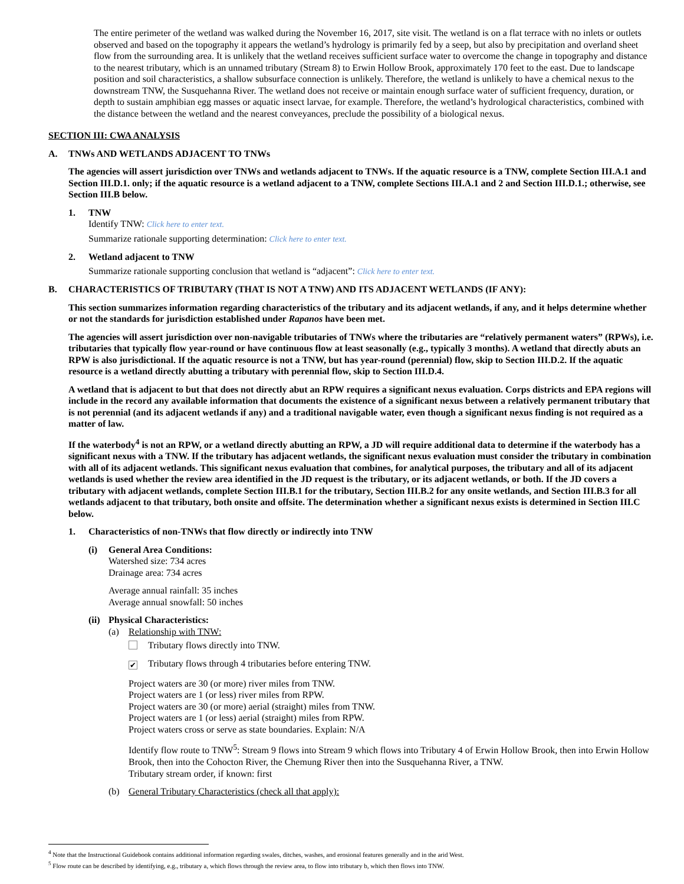The entire perimeter of the wetland was walked during the November 16, 2017, site visit. The wetland is on a flat terrace with no inlets or outlets observed and based on the topography it appears the wetland’s hydrology is primarily fed by a seep, but also by precipitation and overland sheet flow from the surrounding area. It is unlikely that the wetland receives sufficient surface water to overcome the change in topography and distance to the nearest tributary, which is an unnamed tributary (Stream 8) to Erwin Hollow Brook, approximately 170 feet to the east. Due to landscape position and soil characteristics, a shallow subsurface connection is unlikely. Therefore, the wetland is unlikely to have a chemical nexus to the downstream TNW, the Susquehanna River. The wetland does not receive or maintain enough surface water of sufficient frequency, duration, or depth to sustain amphibian egg masses or aquatic insect larvae, for example. Therefore, the wetland’s hydrological characteristics, combined with the distance between the wetland and the nearest conveyances, preclude the possibility of a biological nexus.
SECTION III: CWA ANALYSIS
A. TNWs AND WETLANDS ADJACENT TO TNWs
The agencies will assert jurisdiction over TNWs and wetlands adjacent to TNWs. If the aquatic resource is a TNW, complete Section III.A.1 and Section III.D.1. only; if the aquatic resource is a wetland adjacent to a TNW, complete Sections III.A.1 and 2 and Section III.D.1.; otherwise, see Section III.B below.
1. TNW
Identify TNW: Click here to enter text.
Summarize rationale supporting determination: Click here to enter text.
2. Wetland adjacent to TNW
Summarize rationale supporting conclusion that wetland is “adjacent”: Click here to enter text.
B. CHARACTERISTICS OF TRIBUTARY (THAT IS NOT A TNW) AND ITS ADJACENT WETLANDS (IF ANY):
This section summarizes information regarding characteristics of the tributary and its adjacent wetlands, if any, and it helps determine whether or not the standards for jurisdiction established under Rapanos have been met.
The agencies will assert jurisdiction over non-navigable tributaries of TNWs where the tributaries are “relatively permanent waters” (RPWs), i.e. tributaries that typically flow year-round or have continuous flow at least seasonally (e.g., typically 3 months). A wetland that directly abuts an RPW is also jurisdictional. If the aquatic resource is not a TNW, but has year-round (perennial) flow, skip to Section III.D.2. If the aquatic resource is a wetland directly abutting a tributary with perennial flow, skip to Section III.D.4.
A wetland that is adjacent to but that does not directly abut an RPW requires a significant nexus evaluation. Corps districts and EPA regions will include in the record any available information that documents the existence of a significant nexus between a relatively permanent tributary that is not perennial (and its adjacent wetlands if any) and a traditional navigable water, even though a significant nexus finding is not required as a matter of law.
If the waterbody<sup>4</sup> is not an RPW, or a wetland directly abutting an RPW, a JD will require additional data to determine if the waterbody has a significant nexus with a TNW. If the tributary has adjacent wetlands, the significant nexus evaluation must consider the tributary in combination with all of its adjacent wetlands. This significant nexus evaluation that combines, for analytical purposes, the tributary and all of its adjacent wetlands is used whether the review area identified in the JD request is the tributary, or its adjacent wetlands, or both. If the JD covers a tributary with adjacent wetlands, complete Section III.B.1 for the tributary, Section III.B.2 for any onsite wetlands, and Section III.B.3 for all wetlands adjacent to that tributary, both onsite and offsite. The determination whether a significant nexus exists is determined in Section III.C below.
1. Characteristics of non-TNWs that flow directly or indirectly into TNW
(i) General Area Conditions:
Watershed size: 734 acres
Drainage area: 734 acres
Average annual rainfall: 35 inches
Average annual snowfall: 50 inches
(ii) Physical Characteristics:
(a) Relationship with TNW:
Tributary flows directly into TNW.
✔ Tributary flows through 4 tributaries before entering TNW.
Project waters are 30 (or more) river miles from TNW.
Project waters are 1 (or less) river miles from RPW.
Project waters are 30 (or more) aerial (straight) miles from TNW.
Project waters are 1 (or less) aerial (straight) miles from RPW.
Project waters cross or serve as state boundaries. Explain: N/A
Identify flow route to TNW<sup>5</sup>: Stream 9 flows into Stream 9 which flows into Tributary 4 of Erwin Hollow Brook, then into Erwin Hollow Brook, then into the Cohocton River, the Chemung River then into the Susquehanna River, a TNW.
Tributary stream order, if known: first
(b) General Tributary Characteristics (check all that apply):
<sup>4</sup> Note that the Instructional Guidebook contains additional information regarding swales, ditches, washes, and erosional features generally and in the arid West.
<sup>5</sup> Flow route can be described by identifying, e.g., tributary a, which flows through the review area, to flow into tributary b, which then flows into TNW.